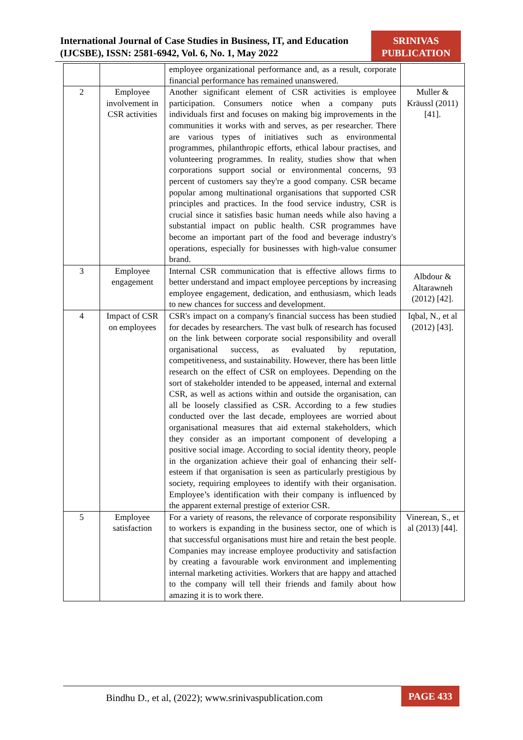International Journal of Case Studies in Business, IT, and Education
(IJCSBE), ISSN: 2581-6942, Vol. 6, No. 1, May 2022
SRINIVAS
PUBLICATION
| | | employee organizational performance and, as a result, corporate financial performance has remained unanswered. | |
| 2 | Employee involvement in CSR activities | Another significant element of CSR activities is employee participation. Consumers notice when a company puts individuals first and focuses on making big improvements in the communities it works with and serves, as per researcher. There are various types of initiatives such as environmental programmes, philanthropic efforts, ethical labour practises, and volunteering programmes. In reality, studies show that when corporations support social or environmental concerns, 93 percent of customers say they're a good company. CSR became popular among multinational organisations that supported CSR principles and practices. In the food service industry, CSR is crucial since it satisfies basic human needs while also having a substantial impact on public health. CSR programmes have become an important part of the food and beverage industry's operations, especially for businesses with high-value consumer brand. | Muller & Kräussl (2011) [41]. |
| 3 | Employee engagement | Internal CSR communication that is effective allows firms to better understand and impact employee perceptions by increasing employee engagement, dedication, and enthusiasm, which leads to new chances for success and development. | Albdour & Altarawneh (2012) [42]. |
| 4 | Impact of CSR on employees | CSR's impact on a company's financial success has been studied for decades by researchers. The vast bulk of research has focused on the link between corporate social responsibility and overall organisational success, as evaluated by reputation, competitiveness, and sustainability. However, there has been little research on the effect of CSR on employees. Depending on the sort of stakeholder intended to be appeased, internal and external CSR, as well as actions within and outside the organisation, can all be loosely classified as CSR. According to a few studies conducted over the last decade, employees are worried about organisational measures that aid external stakeholders, which they consider as an important component of developing a positive social image. According to social identity theory, people in the organization achieve their goal of enhancing their self-esteem if that organisation is seen as particularly prestigious by society, requiring employees to identify with their organisation. Employee’s identification with their company is influenced by the apparent external prestige of exterior CSR. | Iqbal, N., et al (2012) [43]. |
| 5 | Employee satisfaction | For a variety of reasons, the relevance of corporate responsibility to workers is expanding in the business sector, one of which is that successful organisations must hire and retain the best people. Companies may increase employee productivity and satisfaction by creating a favourable work environment and implementing internal marketing activities. Workers that are happy and attached to the company will tell their friends and family about how amazing it is to work there. | Vinerean, S., et al (2013) [44]. |
Bindhu D., et al, (2022); www.srinivaspublication.com
PAGE 433